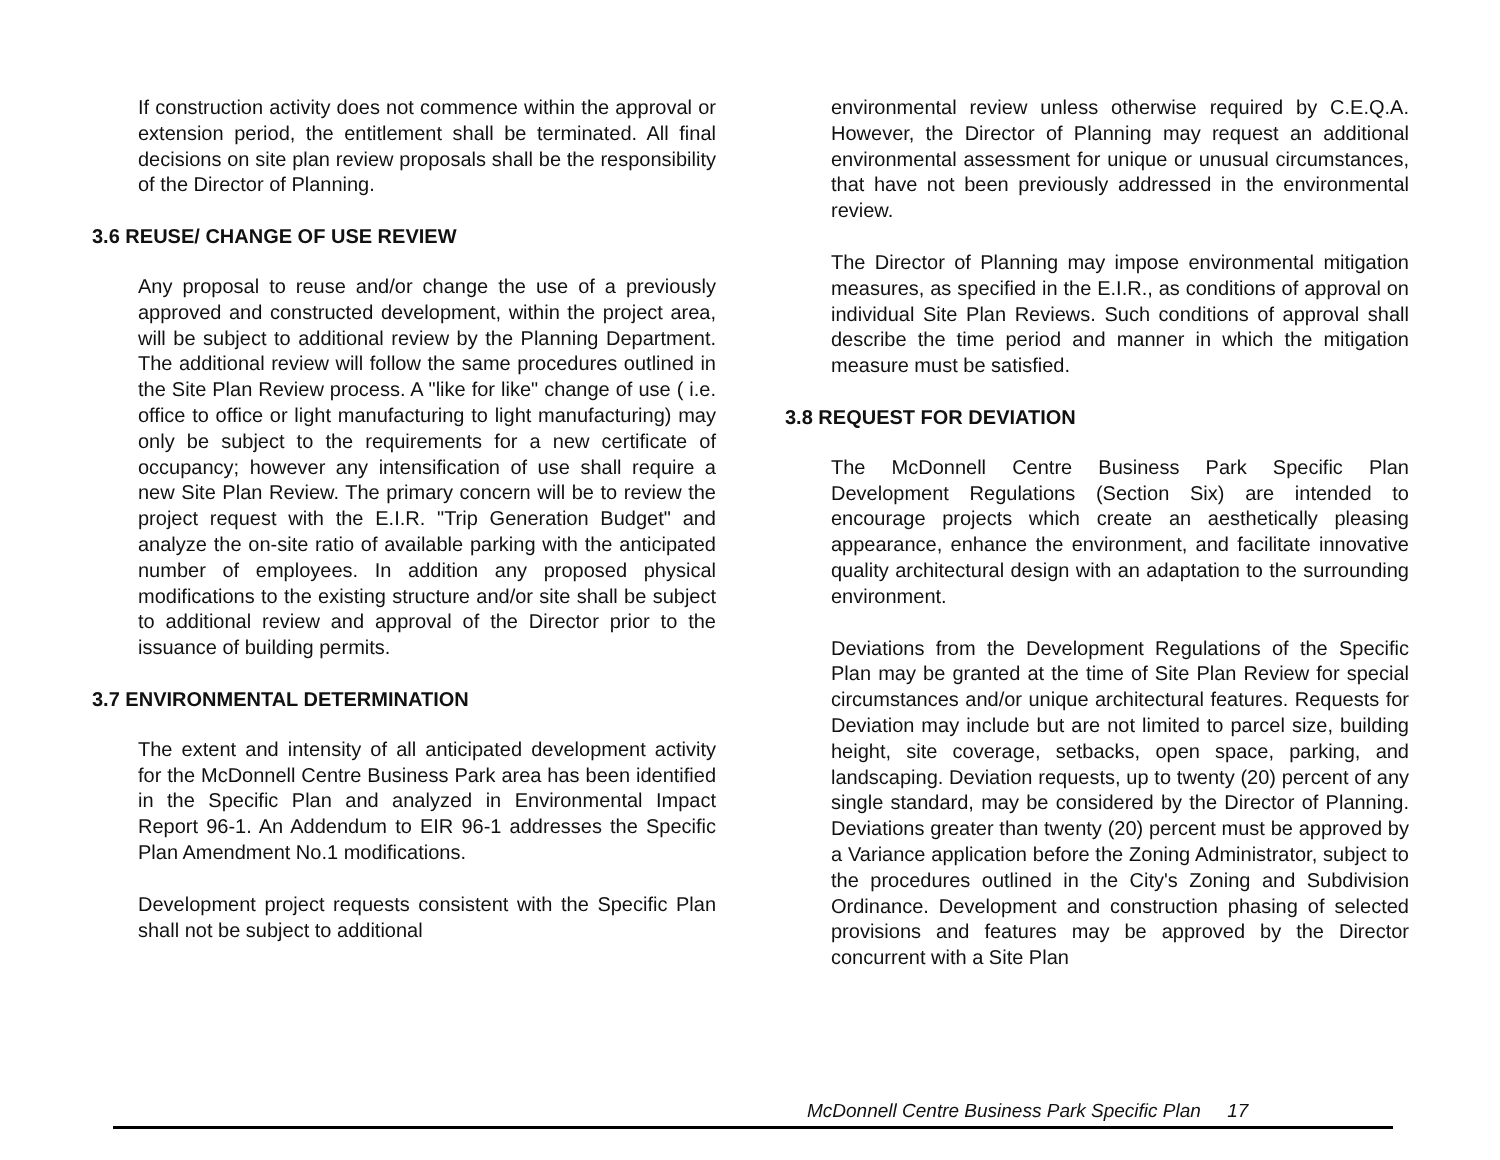If construction activity does not commence within the approval or extension period, the entitlement shall be terminated. All final decisions on site plan review proposals shall be the responsibility of the Director of Planning.
3.6 REUSE/ CHANGE OF USE REVIEW
Any proposal to reuse and/or change the use of a previously approved and constructed development, within the project area, will be subject to additional review by the Planning Department. The additional review will follow the same procedures outlined in the Site Plan Review process. A "like for like" change of use ( i.e. office to office or light manufacturing to light manufacturing) may only be subject to the requirements for a new certificate of occupancy; however any intensification of use shall require a new Site Plan Review. The primary concern will be to review the project request with the E.I.R. "Trip Generation Budget" and analyze the on-site ratio of available parking with the anticipated number of employees. In addition any proposed physical modifications to the existing structure and/or site shall be subject to additional review and approval of the Director prior to the issuance of building permits.
3.7 ENVIRONMENTAL DETERMINATION
The extent and intensity of all anticipated development activity for the McDonnell Centre Business Park area has been identified in the Specific Plan and analyzed in Environmental Impact Report 96-1. An Addendum to EIR 96-1 addresses the Specific Plan Amendment No.1 modifications.
Development project requests consistent with the Specific Plan shall not be subject to additional
environmental review unless otherwise required by C.E.Q.A. However, the Director of Planning may request an additional environmental assessment for unique or unusual circumstances, that have not been previously addressed in the environmental review.
The Director of Planning may impose environmental mitigation measures, as specified in the E.I.R., as conditions of approval on individual Site Plan Reviews. Such conditions of approval shall describe the time period and manner in which the mitigation measure must be satisfied.
3.8 REQUEST FOR DEVIATION
The McDonnell Centre Business Park Specific Plan Development Regulations (Section Six) are intended to encourage projects which create an aesthetically pleasing appearance, enhance the environment, and facilitate innovative quality architectural design with an adaptation to the surrounding environment.
Deviations from the Development Regulations of the Specific Plan may be granted at the time of Site Plan Review for special circumstances and/or unique architectural features. Requests for Deviation may include but are not limited to parcel size, building height, site coverage, setbacks, open space, parking, and landscaping. Deviation requests, up to twenty (20) percent of any single standard, may be considered by the Director of Planning. Deviations greater than twenty (20) percent must be approved by a Variance application before the Zoning Administrator, subject to the procedures outlined in the City's Zoning and Subdivision Ordinance. Development and construction phasing of selected provisions and features may be approved by the Director concurrent with a Site Plan
McDonnell Centre Business Park Specific Plan 17